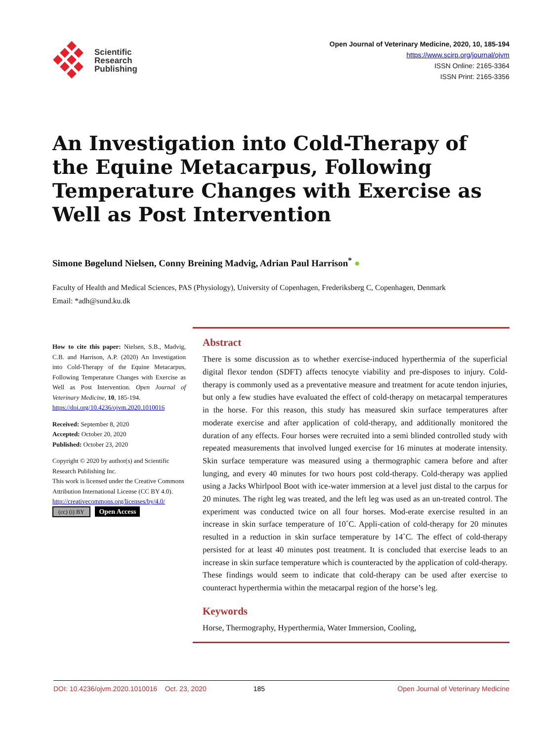Scientific
Research
Publishing
Open Journal of Veterinary Medicine, 2020, 10, 185-194
https://www.scirp.org/journal/ojvm
ISSN Online: 2165-3364
ISSN Print: 2165-3356
An Investigation into Cold-Therapy of the Equine Metacarpus, Following Temperature Changes with Exercise as Well as Post Intervention
Simone Bøgelund Nielsen, Conny Breining Madvig, Adrian Paul Harrison<sup>*</sup> ●
Faculty of Health and Medical Sciences, PAS (Physiology), University of Copenhagen, Frederiksberg C, Copenhagen, Denmark
Email: *adh@sund.ku.dk
How to cite this paper: Nielsen, S.B., Madvig, C.B. and Harrison, A.P. (2020) An Investigation into Cold-Therapy of the Equine Metacarpus, Following Temperature Changes with Exercise as Well as Post Intervention. Open Journal of Veterinary Medicine, 10, 185-194.
https://doi.org/10.4236/ojvm.2020.1010016
Received: September 8, 2020
Accepted: October 20, 2020
Published: October 23, 2020
Copyright © 2020 by author(s) and Scientific Research Publishing Inc.
This work is licensed under the Creative Commons Attribution International License (CC BY 4.0).
http://creativecommons.org/licenses/by/4.0/
(cc) (i) BY Open Access
Abstract
There is some discussion as to whether exercise-induced hyperthermia of the superficial digital flexor tendon (SDFT) affects tenocyte viability and pre-disposes to injury. Cold-therapy is commonly used as a preventative measure and treatment for acute tendon injuries, but only a few studies have evaluated the effect of cold-therapy on metacarpal temperatures in the horse. For this reason, this study has measured skin surface temperatures after moderate exercise and after application of cold-therapy, and additionally monitored the duration of any effects. Four horses were recruited into a semi blinded controlled study with repeated measurements that involved lunged exercise for 16 minutes at moderate intensity. Skin surface temperature was measured using a thermographic camera before and after lunging, and every 40 minutes for two hours post cold-therapy. Cold-therapy was applied using a Jacks Whirlpool Boot with ice-water immersion at a level just distal to the carpus for 20 minutes. The right leg was treated, and the left leg was used as an un-treated control. The experiment was conducted twice on all four horses. Mod-erate exercise resulted in an increase in skin surface temperature of 10˚C. Appli-cation of cold-therapy for 20 minutes resulted in a reduction in skin surface temperature by 14˚C. The effect of cold-therapy persisted for at least 40 minutes post treatment. It is concluded that exercise leads to an increase in skin surface temperature which is counteracted by the application of cold-therapy. These findings would seem to indicate that cold-therapy can be used after exercise to counteract hyperthermia within the metacarpal region of the horse’s leg.
Keywords
Horse, Thermography, Hyperthermia, Water Immersion, Cooling,
DOI: 10.4236/ojvm.2020.1010016 Oct. 23, 2020 185 Open Journal of Veterinary Medicine